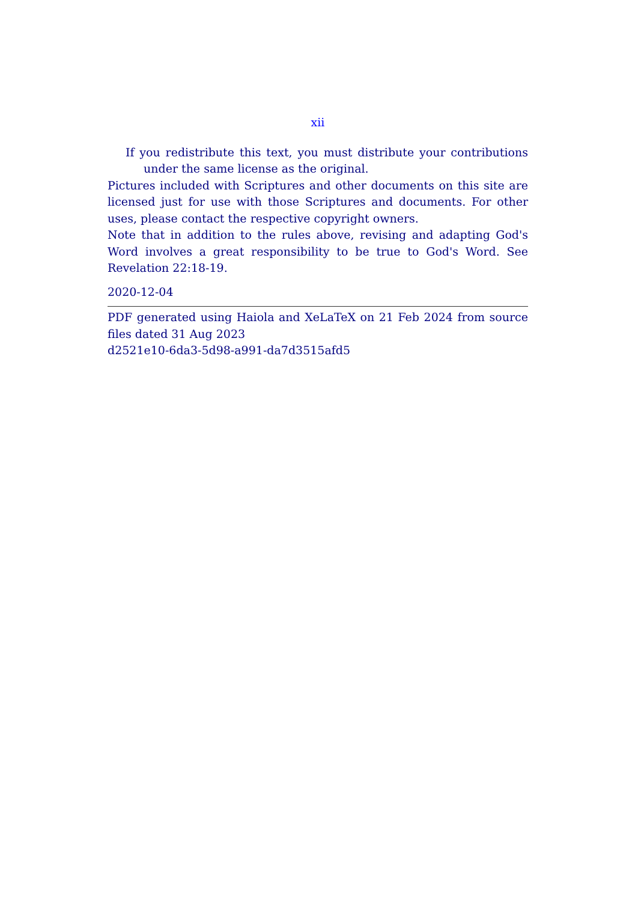xii
If you redistribute this text, you must distribute your contributions under the same license as the original.
Pictures included with Scriptures and other documents on this site are licensed just for use with those Scriptures and documents. For other uses, please contact the respective copyright owners.
Note that in addition to the rules above, revising and adapting God's Word involves a great responsibility to be true to God's Word. See Revelation 22:18-19.
2020-12-04
PDF generated using Haiola and XeLaTeX on 21 Feb 2024 from source files dated 31 Aug 2023
d2521e10-6da3-5d98-a991-da7d3515afd5